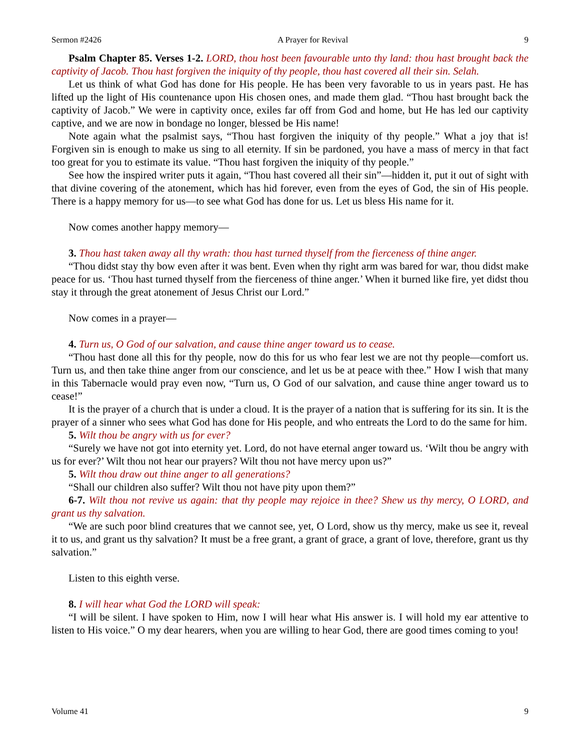Sermon #2426 A Prayer for Revival 9
Psalm Chapter 85. Verses 1-2. LORD, thou host been favourable unto thy land: thou hast brought back the captivity of Jacob. Thou hast forgiven the iniquity of thy people, thou hast covered all their sin. Selah.
Let us think of what God has done for His people. He has been very favorable to us in years past. He has lifted up the light of His countenance upon His chosen ones, and made them glad. “Thou hast brought back the captivity of Jacob.” We were in captivity once, exiles far off from God and home, but He has led our captivity captive, and we are now in bondage no longer, blessed be His name!
Note again what the psalmist says, “Thou hast forgiven the iniquity of thy people.” What a joy that is! Forgiven sin is enough to make us sing to all eternity. If sin be pardoned, you have a mass of mercy in that fact too great for you to estimate its value. “Thou hast forgiven the iniquity of thy people.”
See how the inspired writer puts it again, “Thou hast covered all their sin”—hidden it, put it out of sight with that divine covering of the atonement, which has hid forever, even from the eyes of God, the sin of His people. There is a happy memory for us—to see what God has done for us. Let us bless His name for it.
Now comes another happy memory—
3. Thou hast taken away all thy wrath: thou hast turned thyself from the fierceness of thine anger.
“Thou didst stay thy bow even after it was bent. Even when thy right arm was bared for war, thou didst make peace for us. ‘Thou hast turned thyself from the fierceness of thine anger.’ When it burned like fire, yet didst thou stay it through the great atonement of Jesus Christ our Lord.”
Now comes in a prayer—
4. Turn us, O God of our salvation, and cause thine anger toward us to cease.
“Thou hast done all this for thy people, now do this for us who fear lest we are not thy people—comfort us. Turn us, and then take thine anger from our conscience, and let us be at peace with thee.” How I wish that many in this Tabernacle would pray even now, “Turn us, O God of our salvation, and cause thine anger toward us to cease!”
It is the prayer of a church that is under a cloud. It is the prayer of a nation that is suffering for its sin. It is the prayer of a sinner who sees what God has done for His people, and who entreats the Lord to do the same for him.
5. Wilt thou be angry with us for ever?
“Surely we have not got into eternity yet. Lord, do not have eternal anger toward us. ‘Wilt thou be angry with us for ever?’ Wilt thou not hear our prayers? Wilt thou not have mercy upon us?”
5. Wilt thou draw out thine anger to all generations?
“Shall our children also suffer? Wilt thou not have pity upon them?”
6-7. Wilt thou not revive us again: that thy people may rejoice in thee? Shew us thy mercy, O LORD, and grant us thy salvation.
“We are such poor blind creatures that we cannot see, yet, O Lord, show us thy mercy, make us see it, reveal it to us, and grant us thy salvation? It must be a free grant, a grant of grace, a grant of love, therefore, grant us thy salvation.”
Listen to this eighth verse.
8. I will hear what God the LORD will speak:
“I will be silent. I have spoken to Him, now I will hear what His answer is. I will hold my ear attentive to listen to His voice.” O my dear hearers, when you are willing to hear God, there are good times coming to you!
Volume 41 9